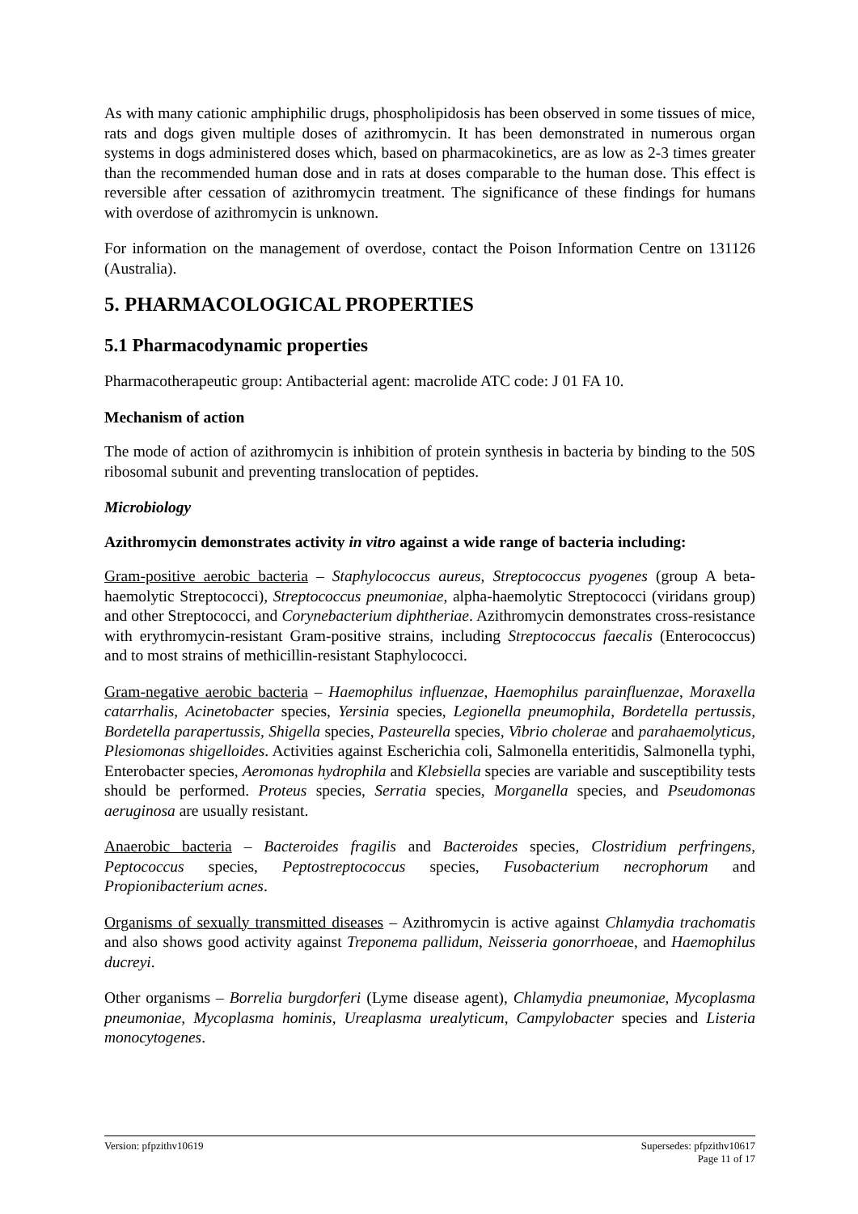As with many cationic amphiphilic drugs, phospholipidosis has been observed in some tissues of mice, rats and dogs given multiple doses of azithromycin. It has been demonstrated in numerous organ systems in dogs administered doses which, based on pharmacokinetics, are as low as 2-3 times greater than the recommended human dose and in rats at doses comparable to the human dose. This effect is reversible after cessation of azithromycin treatment. The significance of these findings for humans with overdose of azithromycin is unknown.
For information on the management of overdose, contact the Poison Information Centre on 131126 (Australia).
5. PHARMACOLOGICAL PROPERTIES
5.1 Pharmacodynamic properties
Pharmacotherapeutic group: Antibacterial agent: macrolide ATC code: J 01 FA 10.
Mechanism of action
The mode of action of azithromycin is inhibition of protein synthesis in bacteria by binding to the 50S ribosomal subunit and preventing translocation of peptides.
Microbiology
Azithromycin demonstrates activity in vitro against a wide range of bacteria including:
Gram-positive aerobic bacteria – Staphylococcus aureus, Streptococcus pyogenes (group A beta-haemolytic Streptococci), Streptococcus pneumoniae, alpha-haemolytic Streptococci (viridans group) and other Streptococci, and Corynebacterium diphtheriae. Azithromycin demonstrates cross-resistance with erythromycin-resistant Gram-positive strains, including Streptococcus faecalis (Enterococcus) and to most strains of methicillin-resistant Staphylococci.
Gram-negative aerobic bacteria – Haemophilus influenzae, Haemophilus parainfluenzae, Moraxella catarrhalis, Acinetobacter species, Yersinia species, Legionella pneumophila, Bordetella pertussis, Bordetella parapertussis, Shigella species, Pasteurella species, Vibrio cholerae and parahaemolyticus, Plesiomonas shigelloides. Activities against Escherichia coli, Salmonella enteritidis, Salmonella typhi, Enterobacter species, Aeromonas hydrophila and Klebsiella species are variable and susceptibility tests should be performed. Proteus species, Serratia species, Morganella species, and Pseudomonas aeruginosa are usually resistant.
Anaerobic bacteria – Bacteroides fragilis and Bacteroides species, Clostridium perfringens, Peptococcus species, Peptostreptococcus species, Fusobacterium necrophorum and Propionibacterium acnes.
Organisms of sexually transmitted diseases – Azithromycin is active against Chlamydia trachomatis and also shows good activity against Treponema pallidum, Neisseria gonorrhoeae, and Haemophilus ducreyi.
Other organisms – Borrelia burgdorferi (Lyme disease agent), Chlamydia pneumoniae, Mycoplasma pneumoniae, Mycoplasma hominis, Ureaplasma urealyticum, Campylobacter species and Listeria monocytogenes.
Version: pfpzithv10619 Supersedes: pfpzithv10617
Page 11 of 17